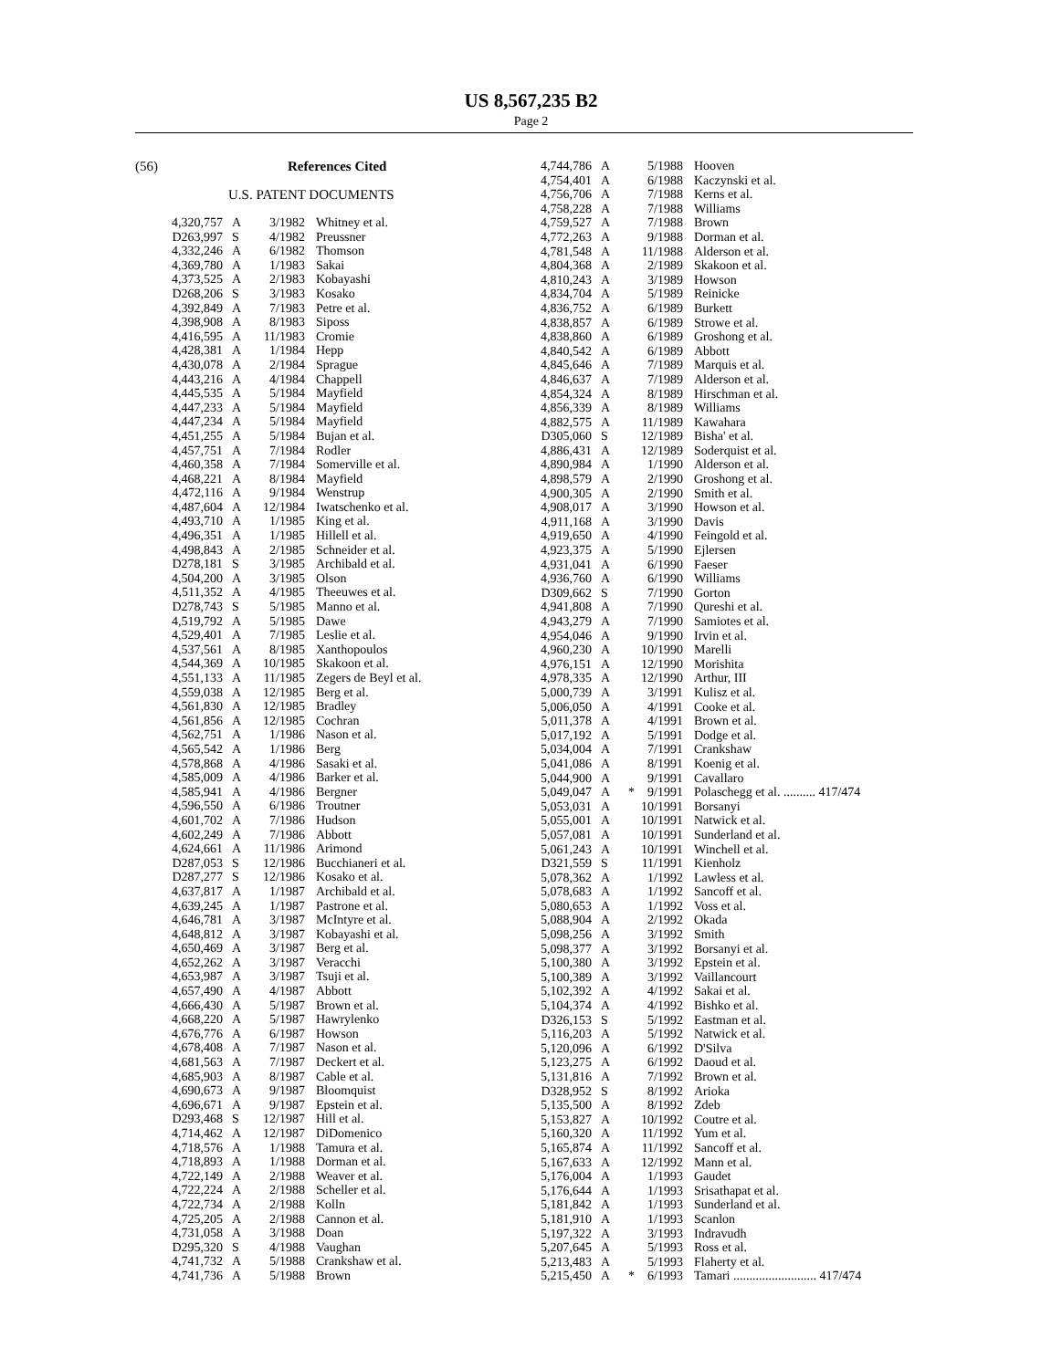US 8,567,235 B2
Page 2
(56) References Cited
U.S. PATENT DOCUMENTS
| 4,320,757 | A | 3/1982 | Whitney et al. |
| D263,997 | S | 4/1982 | Preussner |
| 4,332,246 | A | 6/1982 | Thomson |
| 4,369,780 | A | 1/1983 | Sakai |
| 4,373,525 | A | 2/1983 | Kobayashi |
| D268,206 | S | 3/1983 | Kosako |
| 4,392,849 | A | 7/1983 | Petre et al. |
| 4,398,908 | A | 8/1983 | Siposs |
| 4,416,595 | A | 11/1983 | Cromie |
| 4,428,381 | A | 1/1984 | Hepp |
| 4,430,078 | A | 2/1984 | Sprague |
| 4,443,216 | A | 4/1984 | Chappell |
| 4,445,535 | A | 5/1984 | Mayfield |
| 4,447,233 | A | 5/1984 | Mayfield |
| 4,447,234 | A | 5/1984 | Mayfield |
| 4,451,255 | A | 5/1984 | Bujan et al. |
| 4,457,751 | A | 7/1984 | Rodler |
| 4,460,358 | A | 7/1984 | Somerville et al. |
| 4,468,221 | A | 8/1984 | Mayfield |
| 4,472,116 | A | 9/1984 | Wenstrup |
| 4,487,604 | A | 12/1984 | Iwatschenko et al. |
| 4,493,710 | A | 1/1985 | King et al. |
| 4,496,351 | A | 1/1985 | Hillell et al. |
| 4,498,843 | A | 2/1985 | Schneider et al. |
| D278,181 | S | 3/1985 | Archibald et al. |
| 4,504,200 | A | 3/1985 | Olson |
| 4,511,352 | A | 4/1985 | Theeuwes et al. |
| D278,743 | S | 5/1985 | Manno et al. |
| 4,519,792 | A | 5/1985 | Dawe |
| 4,529,401 | A | 7/1985 | Leslie et al. |
| 4,537,561 | A | 8/1985 | Xanthopoulos |
| 4,544,369 | A | 10/1985 | Skakoon et al. |
| 4,551,133 | A | 11/1985 | Zegers de Beyl et al. |
| 4,559,038 | A | 12/1985 | Berg et al. |
| 4,561,830 | A | 12/1985 | Bradley |
| 4,561,856 | A | 12/1985 | Cochran |
| 4,562,751 | A | 1/1986 | Nason et al. |
| 4,565,542 | A | 1/1986 | Berg |
| 4,578,868 | A | 4/1986 | Sasaki et al. |
| 4,585,009 | A | 4/1986 | Barker et al. |
| 4,585,941 | A | 4/1986 | Bergner |
| 4,596,550 | A | 6/1986 | Troutner |
| 4,601,702 | A | 7/1986 | Hudson |
| 4,602,249 | A | 7/1986 | Abbott |
| 4,624,661 | A | 11/1986 | Arimond |
| D287,053 | S | 12/1986 | Bucchianeri et al. |
| D287,277 | S | 12/1986 | Kosako et al. |
| 4,637,817 | A | 1/1987 | Archibald et al. |
| 4,639,245 | A | 1/1987 | Pastrone et al. |
| 4,646,781 | A | 3/1987 | McIntyre et al. |
| 4,648,812 | A | 3/1987 | Kobayashi et al. |
| 4,650,469 | A | 3/1987 | Berg et al. |
| 4,652,262 | A | 3/1987 | Veracchi |
| 4,653,987 | A | 3/1987 | Tsuji et al. |
| 4,657,490 | A | 4/1987 | Abbott |
| 4,666,430 | A | 5/1987 | Brown et al. |
| 4,668,220 | A | 5/1987 | Hawrylenko |
| 4,676,776 | A | 6/1987 | Howson |
| 4,678,408 | A | 7/1987 | Nason et al. |
| 4,681,563 | A | 7/1987 | Deckert et al. |
| 4,685,903 | A | 8/1987 | Cable et al. |
| 4,690,673 | A | 9/1987 | Bloomquist |
| 4,696,671 | A | 9/1987 | Epstein et al. |
| D293,468 | S | 12/1987 | Hill et al. |
| 4,714,462 | A | 12/1987 | DiDomenico |
| 4,718,576 | A | 1/1988 | Tamura et al. |
| 4,718,893 | A | 1/1988 | Dorman et al. |
| 4,722,149 | A | 2/1988 | Weaver et al. |
| 4,722,224 | A | 2/1988 | Scheller et al. |
| 4,722,734 | A | 2/1988 | Kolln |
| 4,725,205 | A | 2/1988 | Cannon et al. |
| 4,731,058 | A | 3/1988 | Doan |
| D295,320 | S | 4/1988 | Vaughan |
| 4,741,732 | A | 5/1988 | Crankshaw et al. |
| 4,741,736 | A | 5/1988 | Brown |
| 4,744,786 | A | | 5/1988 | Hooven |
| 4,754,401 | A | | 6/1988 | Kaczynski et al. |
| 4,756,706 | A | | 7/1988 | Kerns et al. |
| 4,758,228 | A | | 7/1988 | Williams |
| 4,759,527 | A | | 7/1988 | Brown |
| 4,772,263 | A | | 9/1988 | Dorman et al. |
| 4,781,548 | A | | 11/1988 | Alderson et al. |
| 4,804,368 | A | | 2/1989 | Skakoon et al. |
| 4,810,243 | A | | 3/1989 | Howson |
| 4,834,704 | A | | 5/1989 | Reinicke |
| 4,836,752 | A | | 6/1989 | Burkett |
| 4,838,857 | A | | 6/1989 | Strowe et al. |
| 4,838,860 | A | | 6/1989 | Groshong et al. |
| 4,840,542 | A | | 6/1989 | Abbott |
| 4,845,646 | A | | 7/1989 | Marquis et al. |
| 4,846,637 | A | | 7/1989 | Alderson et al. |
| 4,854,324 | A | | 8/1989 | Hirschman et al. |
| 4,856,339 | A | | 8/1989 | Williams |
| 4,882,575 | A | | 11/1989 | Kawahara |
| D305,060 | S | | 12/1989 | Bisha' et al. |
| 4,886,431 | A | | 12/1989 | Soderquist et al. |
| 4,890,984 | A | | 1/1990 | Alderson et al. |
| 4,898,579 | A | | 2/1990 | Groshong et al. |
| 4,900,305 | A | | 2/1990 | Smith et al. |
| 4,908,017 | A | | 3/1990 | Howson et al. |
| 4,911,168 | A | | 3/1990 | Davis |
| 4,919,650 | A | | 4/1990 | Feingold et al. |
| 4,923,375 | A | | 5/1990 | Ejlersen |
| 4,931,041 | A | | 6/1990 | Faeser |
| 4,936,760 | A | | 6/1990 | Williams |
| D309,662 | S | | 7/1990 | Gorton |
| 4,941,808 | A | | 7/1990 | Qureshi et al. |
| 4,943,279 | A | | 7/1990 | Samiotes et al. |
| 4,954,046 | A | | 9/1990 | Irvin et al. |
| 4,960,230 | A | | 10/1990 | Marelli |
| 4,976,151 | A | | 12/1990 | Morishita |
| 4,978,335 | A | | 12/1990 | Arthur, III |
| 5,000,739 | A | | 3/1991 | Kulisz et al. |
| 5,006,050 | A | | 4/1991 | Cooke et al. |
| 5,011,378 | A | | 4/1991 | Brown et al. |
| 5,017,192 | A | | 5/1991 | Dodge et al. |
| 5,034,004 | A | | 7/1991 | Crankshaw |
| 5,041,086 | A | | 8/1991 | Koenig et al. |
| 5,044,900 | A | | 9/1991 | Cavallaro |
| 5,049,047 | A | * | 9/1991 | Polaschegg et al. .......... 417/474 |
| 5,053,031 | A | | 10/1991 | Borsanyi |
| 5,055,001 | A | | 10/1991 | Natwick et al. |
| 5,057,081 | A | | 10/1991 | Sunderland et al. |
| 5,061,243 | A | | 10/1991 | Winchell et al. |
| D321,559 | S | | 11/1991 | Kienholz |
| 5,078,362 | A | | 1/1992 | Lawless et al. |
| 5,078,683 | A | | 1/1992 | Sancoff et al. |
| 5,080,653 | A | | 1/1992 | Voss et al. |
| 5,088,904 | A | | 2/1992 | Okada |
| 5,098,256 | A | | 3/1992 | Smith |
| 5,098,377 | A | | 3/1992 | Borsanyi et al. |
| 5,100,380 | A | | 3/1992 | Epstein et al. |
| 5,100,389 | A | | 3/1992 | Vaillancourt |
| 5,102,392 | A | | 4/1992 | Sakai et al. |
| 5,104,374 | A | | 4/1992 | Bishko et al. |
| D326,153 | S | | 5/1992 | Eastman et al. |
| 5,116,203 | A | | 5/1992 | Natwick et al. |
| 5,120,096 | A | | 6/1992 | D'Silva |
| 5,123,275 | A | | 6/1992 | Daoud et al. |
| 5,131,816 | A | | 7/1992 | Brown et al. |
| D328,952 | S | | 8/1992 | Arioka |
| 5,135,500 | A | | 8/1992 | Zdeb |
| 5,153,827 | A | | 10/1992 | Coutre et al. |
| 5,160,320 | A | | 11/1992 | Yum et al. |
| 5,165,874 | A | | 11/1992 | Sancoff et al. |
| 5,167,633 | A | | 12/1992 | Mann et al. |
| 5,176,004 | A | | 1/1993 | Gaudet |
| 5,176,644 | A | | 1/1993 | Srisathapat et al. |
| 5,181,842 | A | | 1/1993 | Sunderland et al. |
| 5,181,910 | A | | 1/1993 | Scanlon |
| 5,197,322 | A | | 3/1993 | Indravudh |
| 5,207,645 | A | | 5/1993 | Ross et al. |
| 5,213,483 | A | | 5/1993 | Flaherty et al. |
| 5,215,450 | A | * | 6/1993 | Tamari .......................... 417/474 |